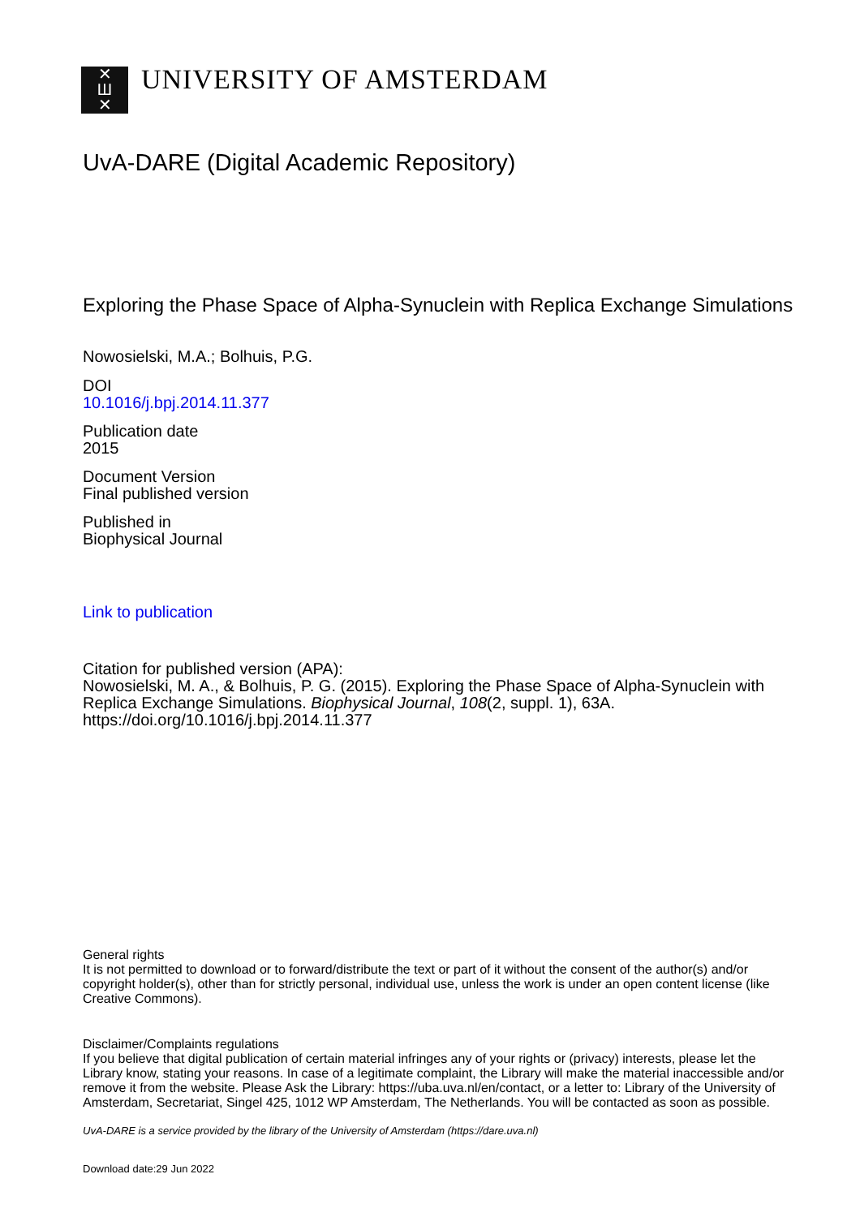✕
Ш
✕
UNIVERSITY OF AMSTERDAM
UvA-DARE (Digital Academic Repository)
Exploring the Phase Space of Alpha-Synuclein with Replica Exchange Simulations
Nowosielski, M.A.; Bolhuis, P.G.
DOI
10.1016/j.bpj.2014.11.377
Publication date
2015
Document Version
Final published version
Published in
Biophysical Journal
Link to publication
Citation for published version (APA):
Nowosielski, M. A., & Bolhuis, P. G. (2015). Exploring the Phase Space of Alpha-Synuclein with Replica Exchange Simulations. Biophysical Journal, 108(2, suppl. 1), 63A. https://doi.org/10.1016/j.bpj.2014.11.377
General rights
It is not permitted to download or to forward/distribute the text or part of it without the consent of the author(s) and/or copyright holder(s), other than for strictly personal, individual use, unless the work is under an open content license (like Creative Commons).
Disclaimer/Complaints regulations
If you believe that digital publication of certain material infringes any of your rights or (privacy) interests, please let the Library know, stating your reasons. In case of a legitimate complaint, the Library will make the material inaccessible and/or remove it from the website. Please Ask the Library: https://uba.uva.nl/en/contact, or a letter to: Library of the University of Amsterdam, Secretariat, Singel 425, 1012 WP Amsterdam, The Netherlands. You will be contacted as soon as possible.
UvA-DARE is a service provided by the library of the University of Amsterdam (https://dare.uva.nl)
Download date:29 Jun 2022